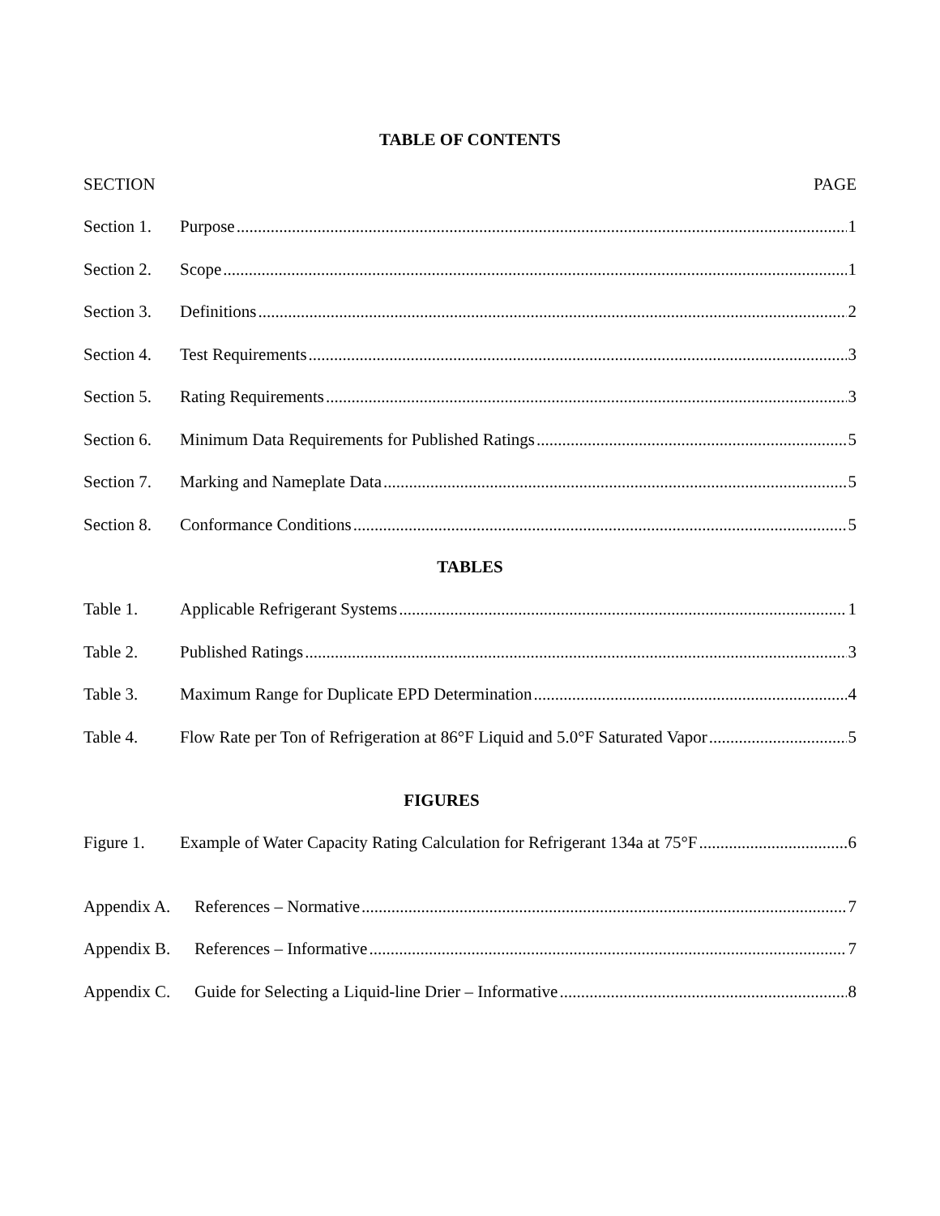TABLE OF CONTENTS
SECTION PAGE
Section 1. Purpose 1
Section 2. Scope 1
Section 3. Definitions 2
Section 4. Test Requirements 3
Section 5. Rating Requirements 3
Section 6. Minimum Data Requirements for Published Ratings 5
Section 7. Marking and Nameplate Data 5
Section 8. Conformance Conditions 5
TABLES
Table 1. Applicable Refrigerant Systems 1
Table 2. Published Ratings 3
Table 3. Maximum Range for Duplicate EPD Determination 4
Table 4. Flow Rate per Ton of Refrigeration at 86°F Liquid and 5.0°F Saturated Vapor 5
FIGURES
Figure 1. Example of Water Capacity Rating Calculation for Refrigerant 134a at 75°F 6
Appendix A. References – Normative 7
Appendix B. References – Informative 7
Appendix C. Guide for Selecting a Liquid-line Drier – Informative 8